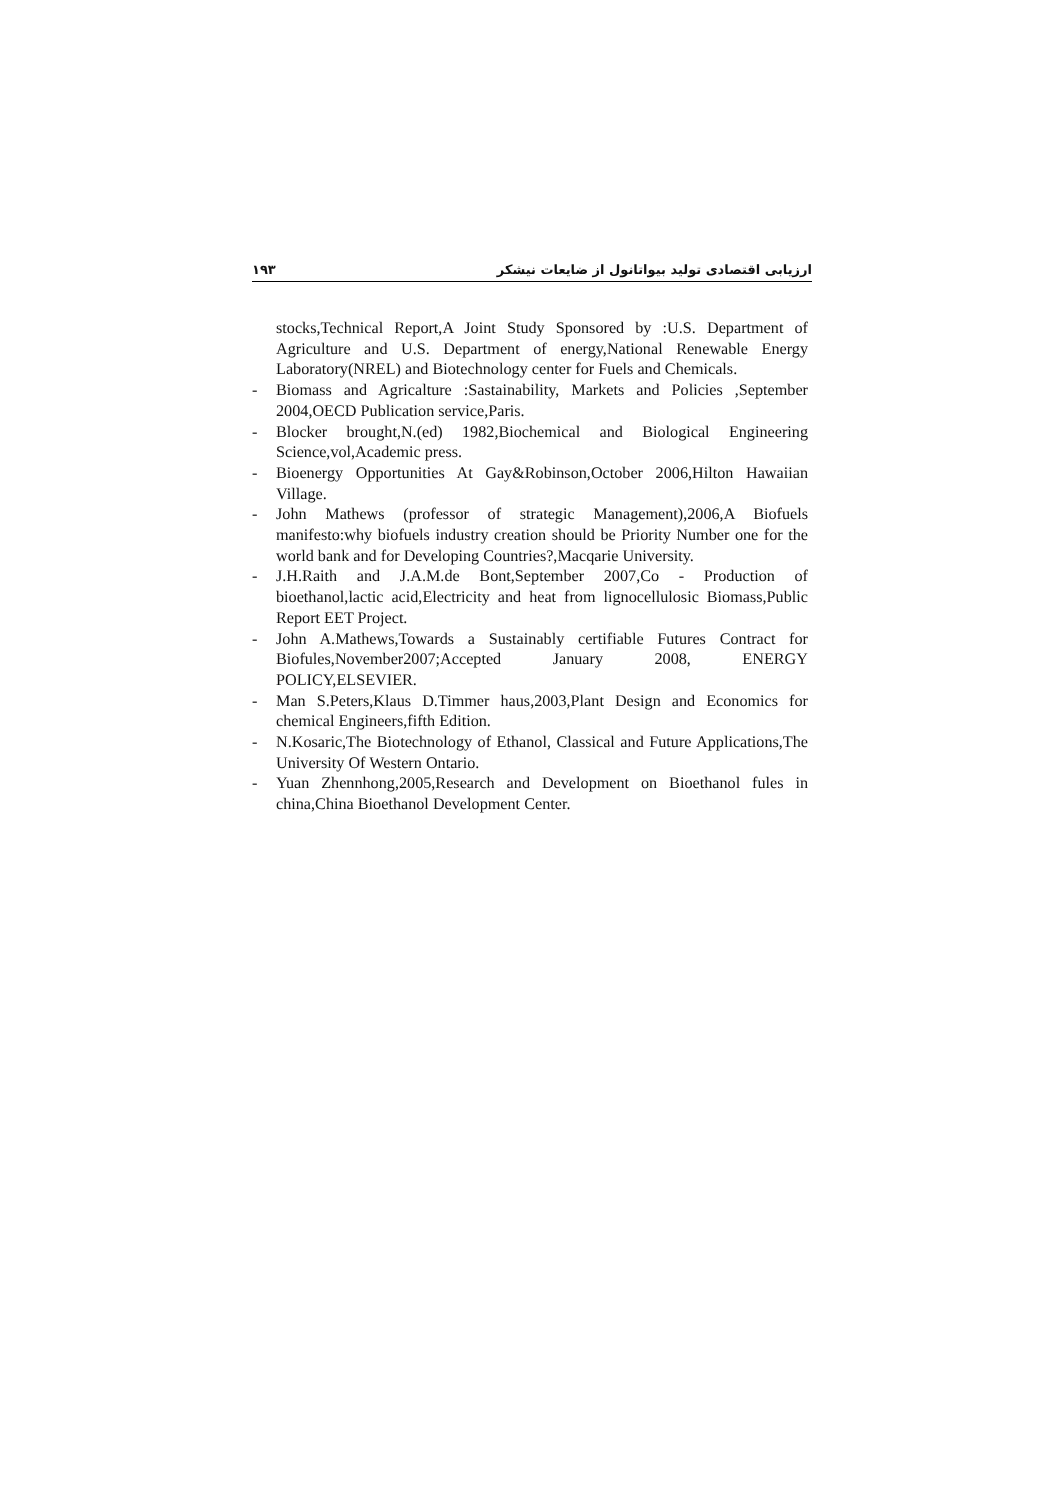۱۹۳ ارزیابی اقتصادی تولید بیواتانول از ضایعات نیشکر
stocks,Technical Report,A Joint Study Sponsored by :U.S. Department of Agriculture and U.S. Department of energy,National Renewable Energy Laboratory(NREL) and Biotechnology center for Fuels and Chemicals.
- Biomass and Agricalture :Sastainability, Markets and Policies ,September 2004,OECD Publication service,Paris.
- Blocker brought,N.(ed) 1982,Biochemical and Biological Engineering Science,vol,Academic press.
- Bioenergy Opportunities At Gay&Robinson,October 2006,Hilton Hawaiian Village.
- John Mathews (professor of strategic Management),2006,A Biofuels manifesto:why biofuels industry creation should be Priority Number one for the world bank and for Developing Countries?,Macqarie University.
- J.H.Raith and J.A.M.de Bont,September 2007,Co - Production of bioethanol,lactic acid,Electricity and heat from lignocellulosic Biomass,Public Report EET Project.
- John A.Mathews,Towards a Sustainably certifiable Futures Contract for Biofules,November2007;Accepted January 2008, ENERGY POLICY,ELSEVIER.
- Man S.Peters,Klaus D.Timmer haus,2003,Plant Design and Economics for chemical Engineers,fifth Edition.
- N.Kosaric,The Biotechnology of Ethanol, Classical and Future Applications,The University Of Western Ontario.
- Yuan Zhennhong,2005,Research and Development on Bioethanol fules in china,China Bioethanol Development Center.